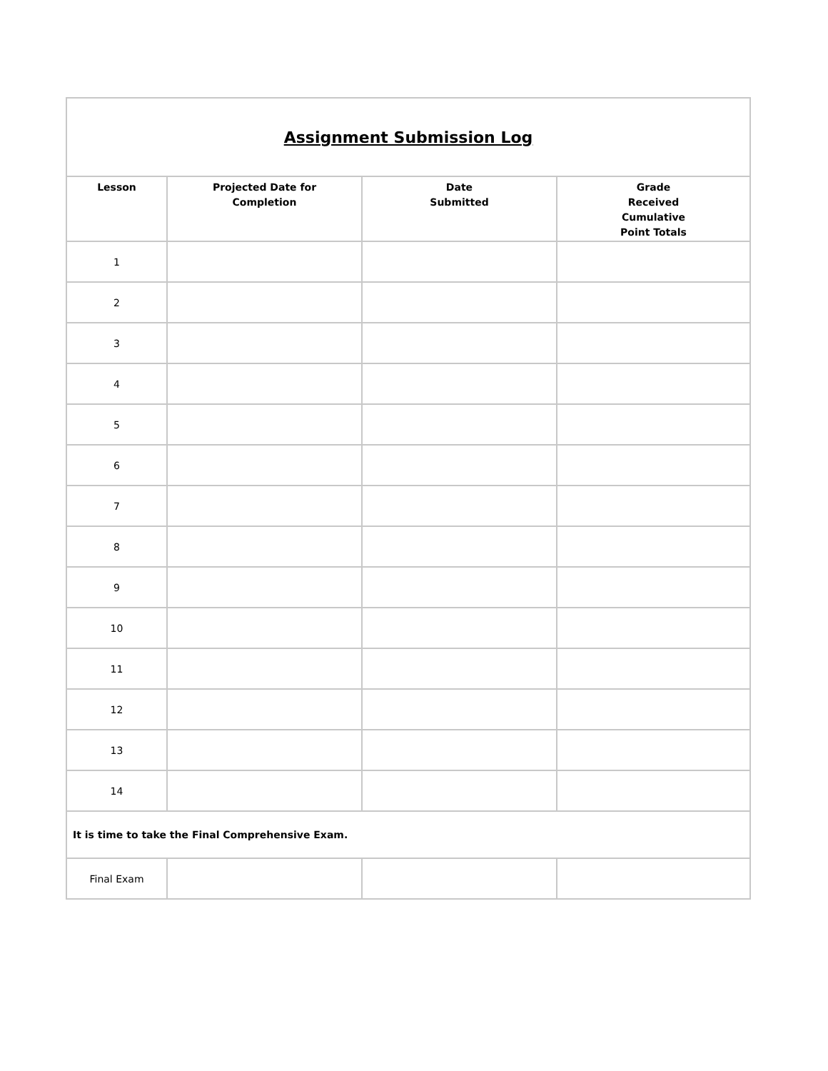| Assignment Submission Log | | | |
| Lesson | Projected Date for Completion | Date Submitted | Grade Received Cumulative Point Totals |
| 1 | | | |
| 2 | | | |
| 3 | | | |
| 4 | | | |
| 5 | | | |
| 6 | | | |
| 7 | | | |
| 8 | | | |
| 9 | | | |
| 10 | | | |
| 11 | | | |
| 12 | | | |
| 13 | | | |
| 14 | | | |
| It is time to take the Final Comprehensive Exam. | | | |
| Final Exam | | | |